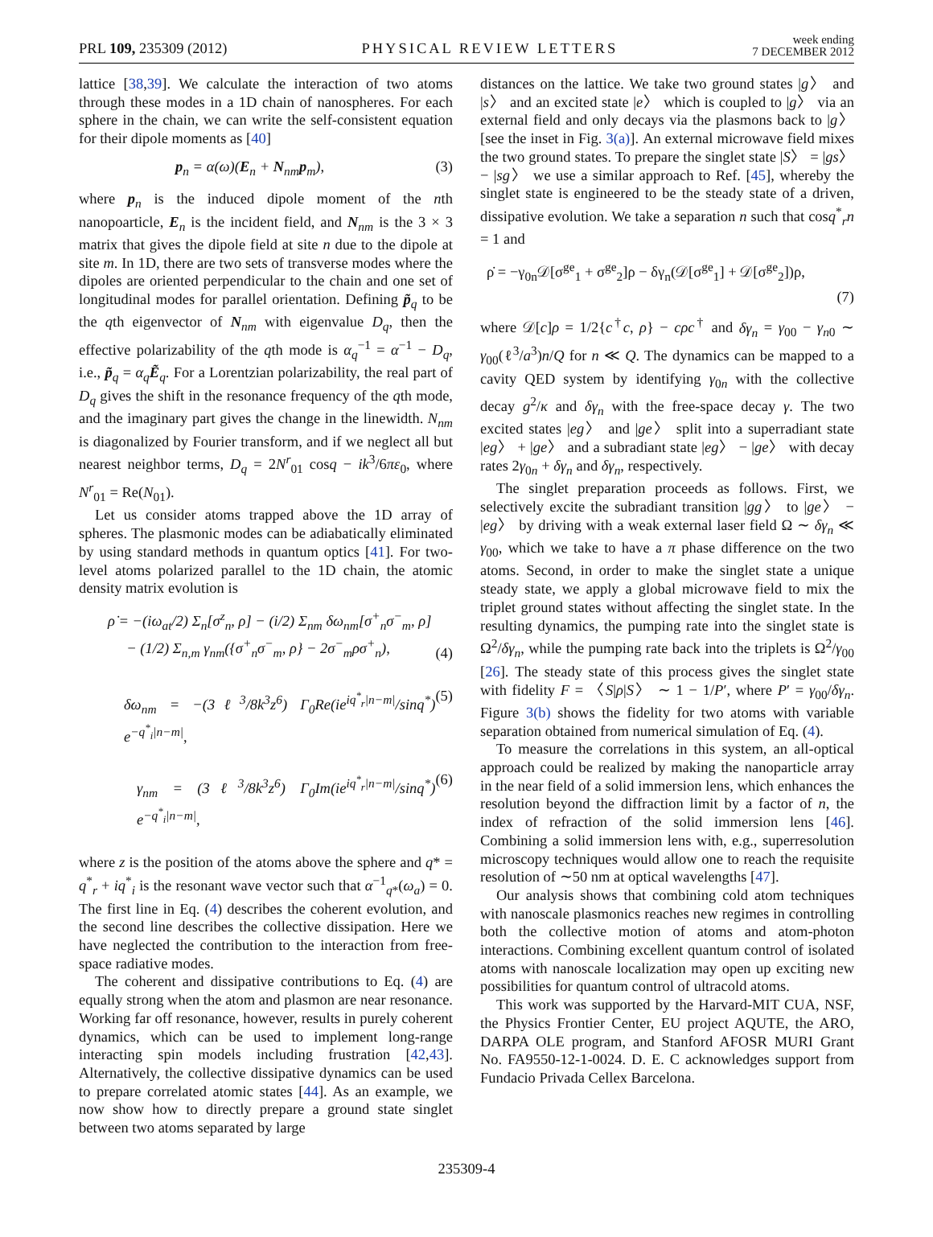PRL 109, 235309 (2012)
PHYSICAL REVIEW LETTERS
week ending
7 DECEMBER 2012
lattice [38,39]. We calculate the interaction of two atoms through these modes in a 1D chain of nanospheres. For each sphere in the chain, we can write the self-consistent equation for their dipole moments as [40]
p<sub>n</sub> = α(ω)(E<sub>n</sub> + N<sub>nm</sub>p<sub>m</sub>), (3)
where p<sub>n</sub> is the induced dipole moment of the nth nanopoarticle, E<sub>n</sub> is the incident field, and N<sub>nm</sub> is the 3 × 3 matrix that gives the dipole field at site n due to the dipole at site m. In 1D, there are two sets of transverse modes where the dipoles are oriented perpendicular to the chain and one set of longitudinal modes for parallel orientation. Defining p̃<sub>q</sub> to be the qth eigenvector of N<sub>nm</sub> with eigenvalue D<sub>q</sub>, then the effective polarizability of the qth mode is α<sub>q</sub><sup>−1</sup> = α<sup>−1</sup> − D<sub>q</sub>, i.e., p̃<sub>q</sub> = α<sub>q</sub> Ẽ<sub>q</sub>. For a Lorentzian polarizability, the real part of D<sub>q</sub> gives the shift in the resonance frequency of the qth mode, and the imaginary part gives the change in the linewidth. N<sub>nm</sub> is diagonalized by Fourier transform, and if we neglect all but nearest neighbor terms, D<sub>q</sub> = 2N<sup>r</sup><sub>01</sub> cosq − ik<sup>3</sup>/6πε<sub>0</sub>, where N<sup>r</sup><sub>01</sub> = Re(N<sub>01</sub>).
Let us consider atoms trapped above the 1D array of spheres. The plasmonic modes can be adiabatically eliminated by using standard methods in quantum optics [41]. For two-level atoms polarized parallel to the 1D chain, the atomic density matrix evolution is
ρ̇ = −(iω<sub>at</sub>/2) Σ<sub>n</sub>[σ<sup>z</sup><sub>n</sub>, ρ] − (i/2) Σ<sub>nm</sub> δω<sub>nm</sub>[σ<sup>+</sup><sub>n</sub>σ<sup>−</sup><sub>m</sub>, ρ]
− (1/2) Σ<sub>n,m</sub> γ<sub>nm</sub>({σ<sup>+</sup><sub>n</sub>σ<sup>−</sup><sub>m</sub>, ρ} − 2σ<sup>−</sup><sub>m</sub>ρσ<sup>+</sup><sub>n</sub>), (4)
δω<sub>nm</sub> = −(3ℓ<sup>3</sup>/8k<sup>3</sup>z<sup>6</sup>) Γ<sub>0</sub>Re(ie<sup>iq<sup>*</sup><sub>r</sub>|n−m|</sup>/sinq<sup>*</sup>) e<sup>−q<sup>*</sup><sub>i</sub>|n−m|</sup>, (5)
γ<sub>nm</sub> = (3ℓ<sup>3</sup>/8k<sup>3</sup>z<sup>6</sup>) Γ<sub>0</sub>Im(ie<sup>iq<sup>*</sup><sub>r</sub>|n−m|</sup>/sinq<sup>*</sup>) e<sup>−q<sup>*</sup><sub>i</sub>|n−m|</sup>, (6)
where z is the position of the atoms above the sphere and q* = q<sup>*</sup><sub>r</sub> + iq<sup>*</sup><sub>i</sub> is the resonant wave vector such that α<sup>−1</sup><sub>q*</sub>(ω<sub>a</sub>) = 0. The first line in Eq. (4) describes the coherent evolution, and the second line describes the collective dissipation. Here we have neglected the contribution to the interaction from free-space radiative modes.
The coherent and dissipative contributions to Eq. (4) are equally strong when the atom and plasmon are near resonance. Working far off resonance, however, results in purely coherent dynamics, which can be used to implement long-range interacting spin models including frustration [42,43]. Alternatively, the collective dissipative dynamics can be used to prepare correlated atomic states [44]. As an example, we now show how to directly prepare a ground state singlet between two atoms separated by large
distances on the lattice. We take two ground states |g〉 and |s〉 and an excited state |e〉 which is coupled to |g〉 via an external field and only decays via the plasmons back to |g〉 [see the inset in Fig. 3(a)]. An external microwave field mixes the two ground states. To prepare the singlet state |S〉 = |gs〉 − |sg〉 we use a similar approach to Ref. [45], whereby the singlet state is engineered to be the steady state of a driven, dissipative evolution. We take a separation n such that cosq<sup>*</sup><sub>r</sub>n = 1 and
ρ̇ = −γ<sub>0n</sub>𝒟[σ<sup>ge</sup><sub>1</sub> + σ<sup>ge</sup><sub>2</sub>]ρ − δγ<sub>n</sub>(𝒟[σ<sup>ge</sup><sub>1</sub>] + 𝒟[σ<sup>ge</sup><sub>2</sub>])ρ,
(7)
where 𝒟[c]ρ = 1/2{c<sup>†</sup>c, ρ} − cρc<sup>†</sup> and δγ<sub>n</sub> = γ<sub>00</sub> − γ<sub>n0</sub> ∼ γ<sub>00</sub>(ℓ<sup>3</sup>/a<sup>3</sup>)n/Q for n ≪ Q. The dynamics can be mapped to a cavity QED system by identifying γ<sub>0n</sub> with the collective decay g<sup>2</sup>/κ and δγ<sub>n</sub> with the free-space decay γ. The two excited states |eg〉 and |ge〉 split into a superradiant state |eg〉 + |ge〉 and a subradiant state |eg〉 − |ge〉 with decay rates 2γ<sub>0n</sub> + δγ<sub>n</sub> and δγ<sub>n</sub>, respectively.
The singlet preparation proceeds as follows. First, we selectively excite the subradiant transition |gg〉 to |ge〉 − |eg〉 by driving with a weak external laser field Ω ∼ δγ<sub>n</sub> ≪ γ<sub>00</sub>, which we take to have a π phase difference on the two atoms. Second, in order to make the singlet state a unique steady state, we apply a global microwave field to mix the triplet ground states without affecting the singlet state. In the resulting dynamics, the pumping rate into the singlet state is Ω<sup>2</sup>/δγ<sub>n</sub>, while the pumping rate back into the triplets is Ω<sup>2</sup>/γ<sub>00</sub> [26]. The steady state of this process gives the singlet state with fidelity F = 〈S|ρ|S〉 ∼ 1 − 1/P′, where P′ = γ<sub>00</sub>/δγ<sub>n</sub>. Figure 3(b) shows the fidelity for two atoms with variable separation obtained from numerical simulation of Eq. (4).
To measure the correlations in this system, an all-optical approach could be realized by making the nanoparticle array in the near field of a solid immersion lens, which enhances the resolution beyond the diffraction limit by a factor of n, the index of refraction of the solid immersion lens [46]. Combining a solid immersion lens with, e.g., superresolution microscopy techniques would allow one to reach the requisite resolution of ∼50 nm at optical wavelengths [47].
Our analysis shows that combining cold atom techniques with nanoscale plasmonics reaches new regimes in controlling both the collective motion of atoms and atom-photon interactions. Combining excellent quantum control of isolated atoms with nanoscale localization may open up exciting new possibilities for quantum control of ultracold atoms.
This work was supported by the Harvard-MIT CUA, NSF, the Physics Frontier Center, EU project AQUTE, the ARO, DARPA OLE program, and Stanford AFOSR MURI Grant No. FA9550-12-1-0024. D. E. C acknowledges support from Fundacio Privada Cellex Barcelona.
235309-4